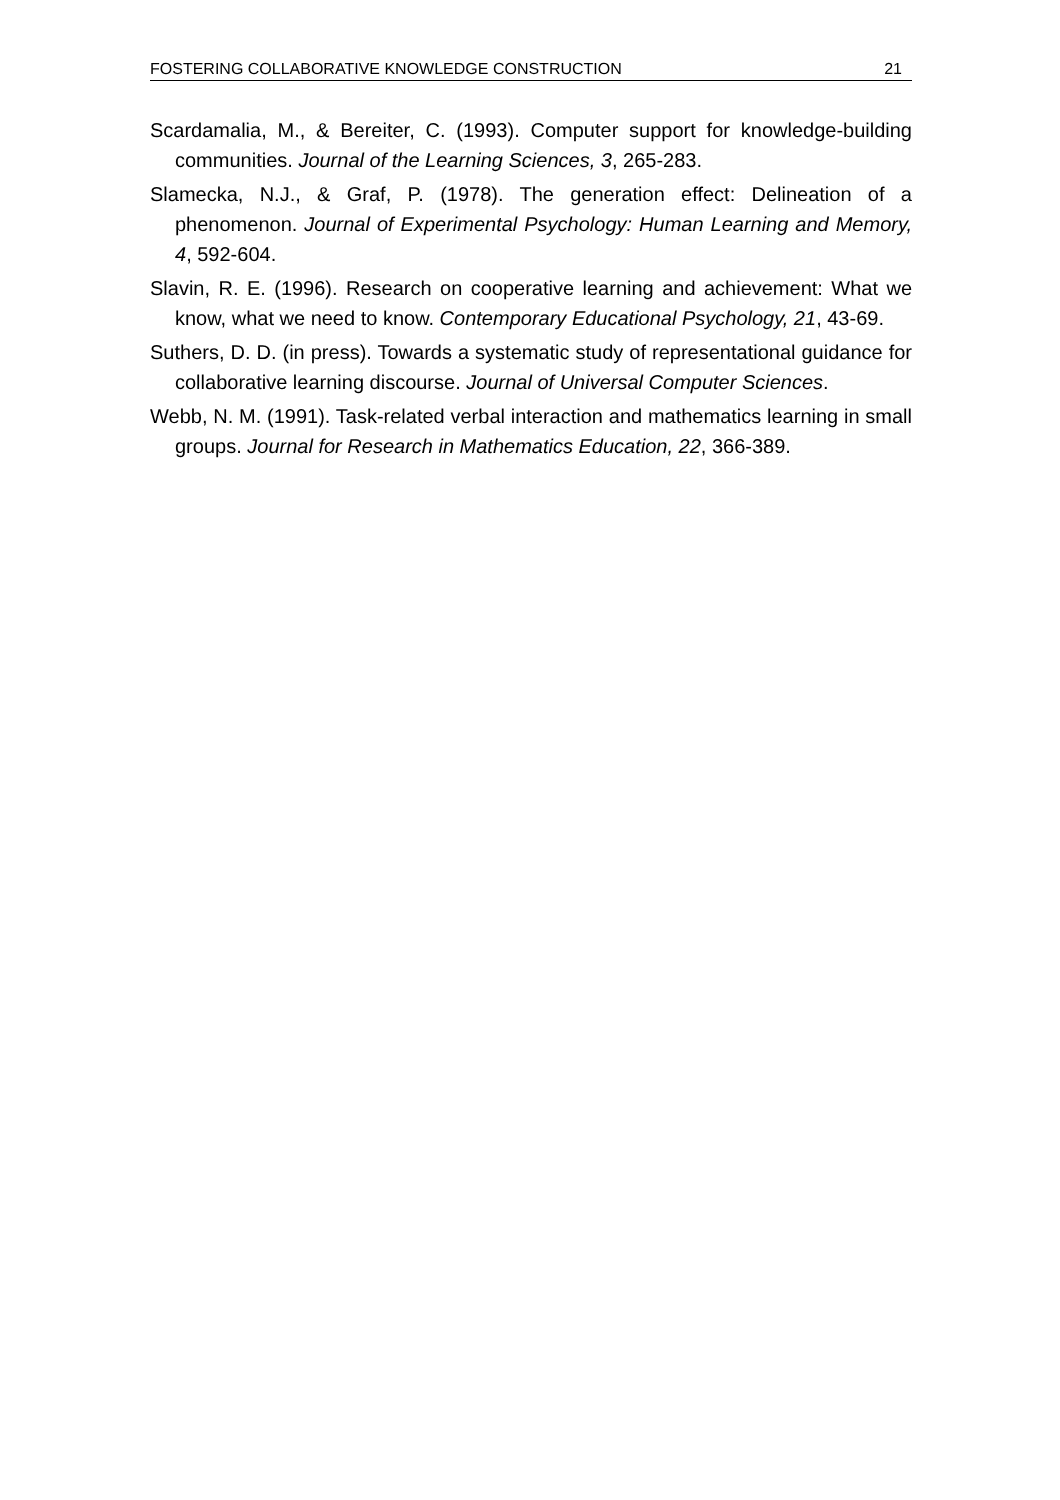FOSTERING COLLABORATIVE KNOWLEDGE CONSTRUCTION 21
Scardamalia, M., & Bereiter, C. (1993). Computer support for knowledge-building communities. Journal of the Learning Sciences, 3, 265-283.
Slamecka, N.J., & Graf, P. (1978). The generation effect: Delineation of a phenomenon. Journal of Experimental Psychology: Human Learning and Memory, 4, 592-604.
Slavin, R. E. (1996). Research on cooperative learning and achievement: What we know, what we need to know. Contemporary Educational Psychology, 21, 43-69.
Suthers, D. D. (in press). Towards a systematic study of representational guidance for collaborative learning discourse. Journal of Universal Computer Sciences.
Webb, N. M. (1991). Task-related verbal interaction and mathematics learning in small groups. Journal for Research in Mathematics Education, 22, 366-389.